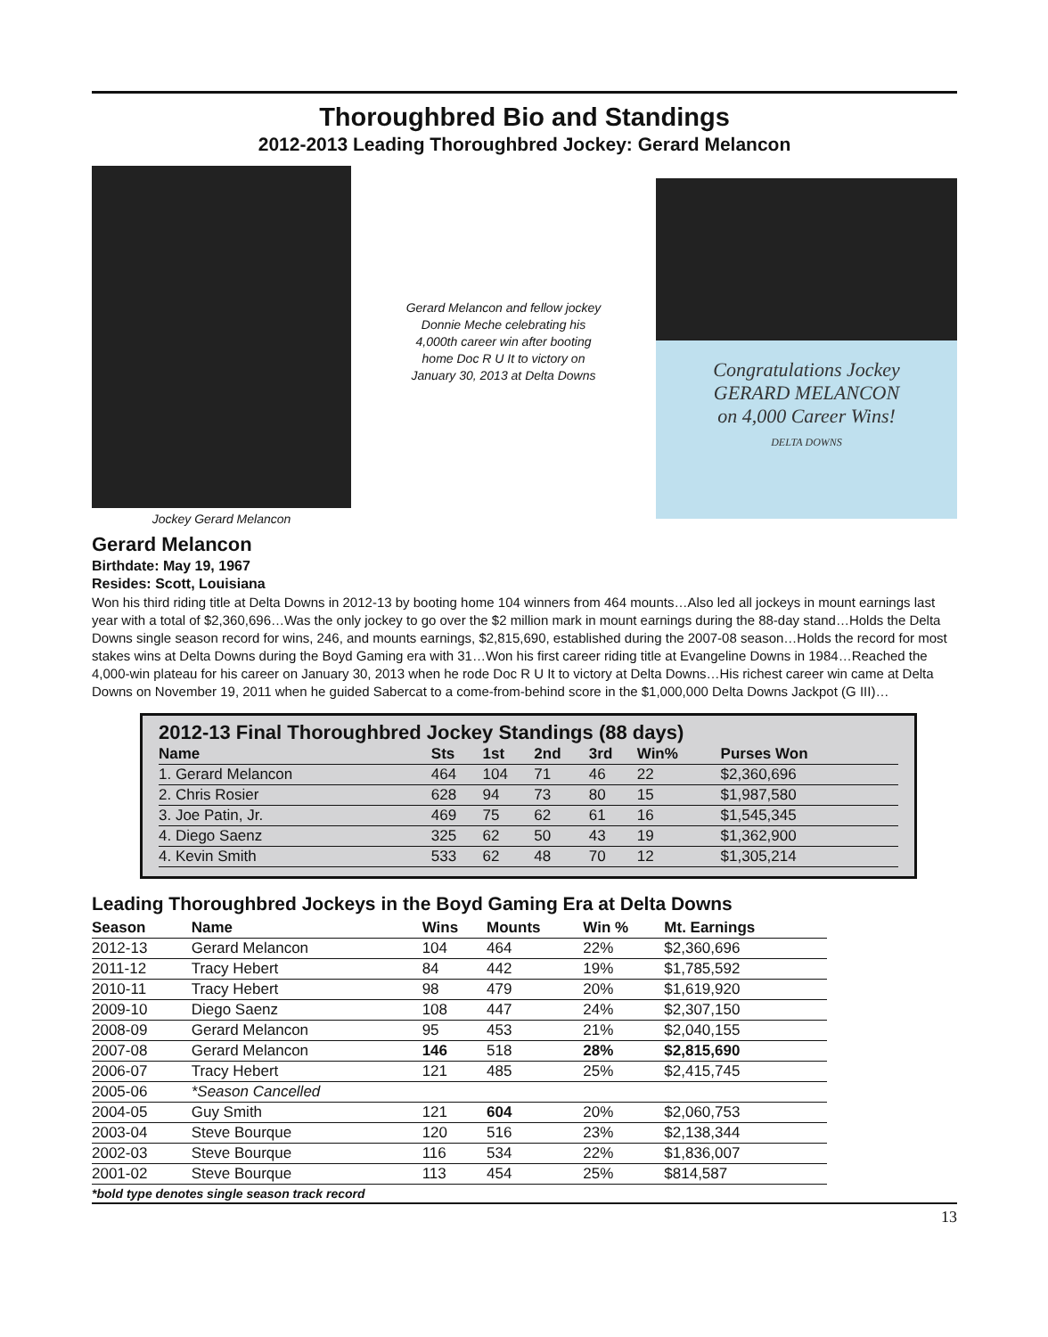Thoroughbred Bio and Standings
2012-2013 Leading Thoroughbred Jockey: Gerard Melancon
Jockey Gerard Melancon
Gerard Melancon and fellow jockey Donnie Meche celebrating his 4,000th career win after booting home Doc R U It to victory on January 30, 2013 at Delta Downs
Congratulations Jockey
GERARD MELANCON
on 4,000 Career Wins!
DELTA DOWNS
Gerard Melancon
Birthdate: May 19, 1967
Resides: Scott, Louisiana
Won his third riding title at Delta Downs in 2012-13 by booting home 104 winners from 464 mounts…Also led all jockeys in mount earnings last year with a total of $2,360,696…Was the only jockey to go over the $2 million mark in mount earnings during the 88-day stand…Holds the Delta Downs single season record for wins, 246, and mounts earnings, $2,815,690, established during the 2007-08 season…Holds the record for most stakes wins at Delta Downs during the Boyd Gaming era with 31…Won his first career riding title at Evangeline Downs in 1984…Reached the 4,000-win plateau for his career on January 30, 2013 when he rode Doc R U It to victory at Delta Downs…His richest career win came at Delta Downs on November 19, 2011 when he guided Sabercat to a come-from-behind score in the $1,000,000 Delta Downs Jackpot (G III)…
2012-13 Final Thoroughbred Jockey Standings (88 days)
| Name | Sts | 1st | 2nd | 3rd | Win% | Purses Won |
| --- | --- | --- | --- | --- | --- | --- |
| 1. Gerard Melancon | 464 | 104 | 71 | 46 | 22 | $2,360,696 |
| 2. Chris Rosier | 628 | 94 | 73 | 80 | 15 | $1,987,580 |
| 3. Joe Patin, Jr. | 469 | 75 | 62 | 61 | 16 | $1,545,345 |
| 4. Diego Saenz | 325 | 62 | 50 | 43 | 19 | $1,362,900 |
| 4. Kevin Smith | 533 | 62 | 48 | 70 | 12 | $1,305,214 |
Leading Thoroughbred Jockeys in the Boyd Gaming Era at Delta Downs
| Season | Name | Wins | Mounts | Win % | Mt. Earnings |
| --- | --- | --- | --- | --- | --- |
| 2012-13 | Gerard Melancon | 104 | 464 | 22% | $2,360,696 |
| 2011-12 | Tracy Hebert | 84 | 442 | 19% | $1,785,592 |
| 2010-11 | Tracy Hebert | 98 | 479 | 20% | $1,619,920 |
| 2009-10 | Diego Saenz | 108 | 447 | 24% | $2,307,150 |
| 2008-09 | Gerard Melancon | 95 | 453 | 21% | $2,040,155 |
| 2007-08 | Gerard Melancon | 146 | 518 | 28% | $2,815,690 |
| 2006-07 | Tracy Hebert | 121 | 485 | 25% | $2,415,745 |
| 2005-06 | *Season Cancelled | | | | |
| 2004-05 | Guy Smith | 121 | 604 | 20% | $2,060,753 |
| 2003-04 | Steve Bourque | 120 | 516 | 23% | $2,138,344 |
| 2002-03 | Steve Bourque | 116 | 534 | 22% | $1,836,007 |
| 2001-02 | Steve Bourque | 113 | 454 | 25% | $814,587 |
*bold type denotes single season track record
13